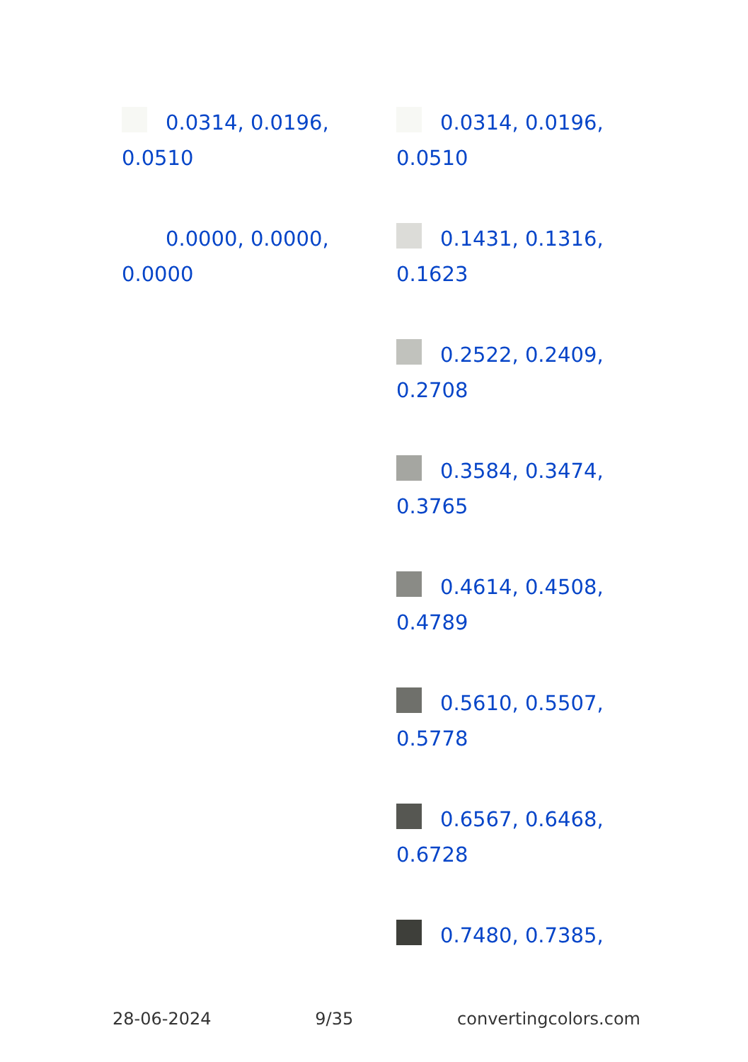0.0314, 0.0196, 0.0510
0.0000, 0.0000, 0.0000
0.0314, 0.0196, 0.0510
0.1431, 0.1316, 0.1623
0.2522, 0.2409, 0.2708
0.3584, 0.3474, 0.3765
0.4614, 0.4508, 0.4789
0.5610, 0.5507, 0.5778
0.6567, 0.6468, 0.6728
0.7480, 0.7385,
28-06-2024 9/35 convertingcolors.com